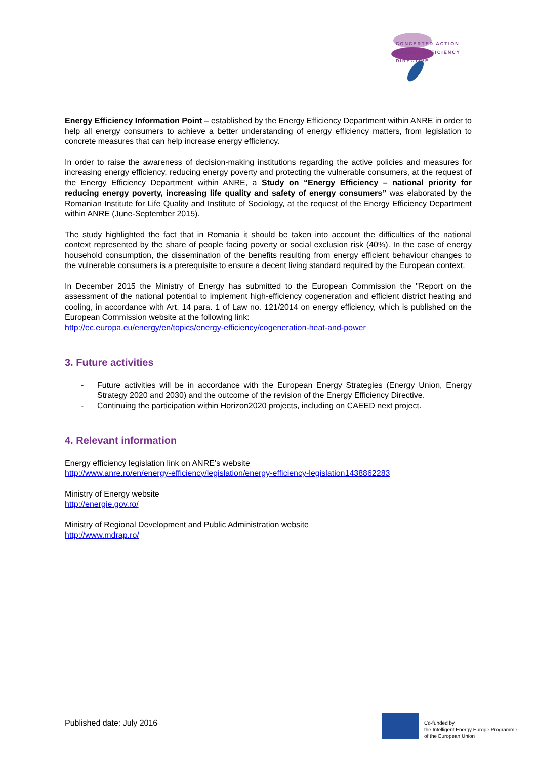CONCERTED ACTION
ENERGY EFFICIENCY
DIRECTIVE
Energy Efficiency Information Point – established by the Energy Efficiency Department within ANRE in order to help all energy consumers to achieve a better understanding of energy efficiency matters, from legislation to concrete measures that can help increase energy efficiency.
In order to raise the awareness of decision-making institutions regarding the active policies and measures for increasing energy efficiency, reducing energy poverty and protecting the vulnerable consumers, at the request of the Energy Efficiency Department within ANRE, a Study on “Energy Efficiency – national priority for reducing energy poverty, increasing life quality and safety of energy consumers” was elaborated by the Romanian Institute for Life Quality and Institute of Sociology, at the request of the Energy Efficiency Department within ANRE (June-September 2015).
The study highlighted the fact that in Romania it should be taken into account the difficulties of the national context represented by the share of people facing poverty or social exclusion risk (40%). In the case of energy household consumption, the dissemination of the benefits resulting from energy efficient behaviour changes to the vulnerable consumers is a prerequisite to ensure a decent living standard required by the European context.
In December 2015 the Ministry of Energy has submitted to the European Commission the "Report on the assessment of the national potential to implement high-efficiency cogeneration and efficient district heating and cooling, in accordance with Art. 14 para. 1 of Law no. 121/2014 on energy efficiency, which is published on the European Commission website at the following link:
http://ec.europa.eu/energy/en/topics/energy-efficiency/cogeneration-heat-and-power
3. Future activities
- Future activities will be in accordance with the European Energy Strategies (Energy Union, Energy Strategy 2020 and 2030) and the outcome of the revision of the Energy Efficiency Directive.
- Continuing the participation within Horizon2020 projects, including on CAEED next project.
4. Relevant information
Energy efficiency legislation link on ANRE’s website
http://www.anre.ro/en/energy-efficiency/legislation/energy-efficiency-legislation1438862283
Ministry of Energy website
http://energie.gov.ro/
Ministry of Regional Development and Public Administration website
http://www.mdrap.ro/
Published date: July 2016
Co-funded by
the Intelligent Energy Europe Programme
of the European Union